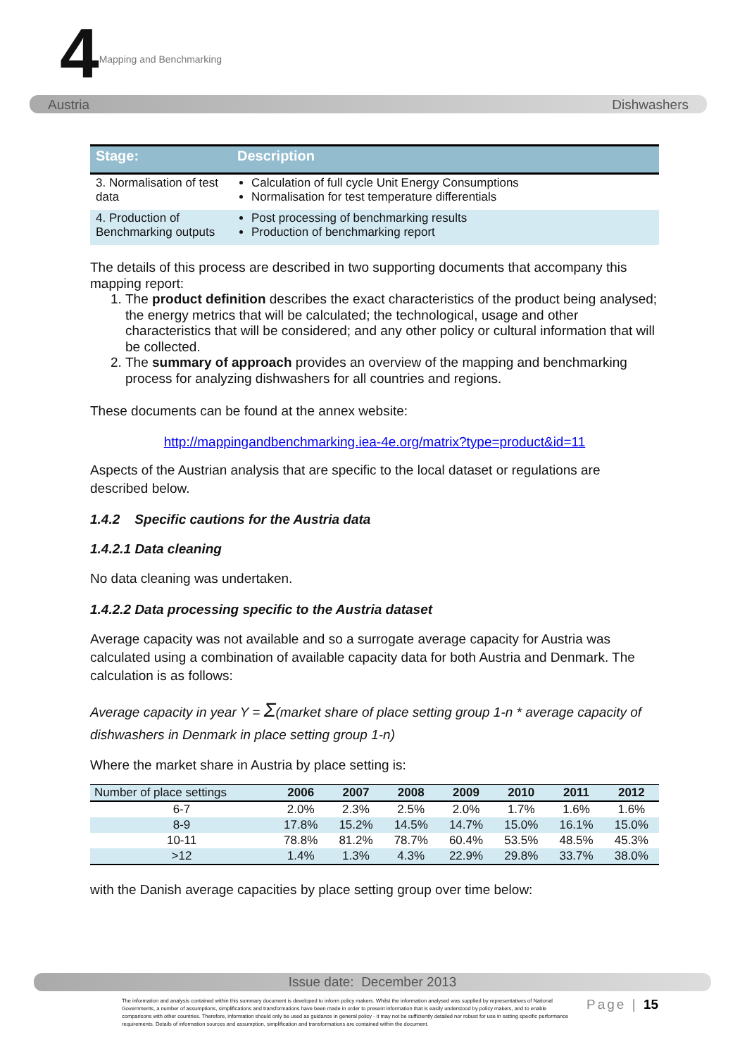4Mapping and Benchmarking
Austria Dishwashers
| Stage: | Description |
| --- | --- |
| 3. Normalisation of test data | Calculation of full cycle Unit Energy Consumptions Normalisation for test temperature differentials |
| 4. Production of Benchmarking outputs | Post processing of benchmarking results Production of benchmarking report |
The details of this process are described in two supporting documents that accompany this mapping report:
1. The product definition describes the exact characteristics of the product being analysed; the energy metrics that will be calculated; the technological, usage and other characteristics that will be considered; and any other policy or cultural information that will be collected.
2. The summary of approach provides an overview of the mapping and benchmarking process for analyzing dishwashers for all countries and regions.
These documents can be found at the annex website:
http://mappingandbenchmarking.iea-4e.org/matrix?type=product&id=11
Aspects of the Austrian analysis that are specific to the local dataset or regulations are described below.
1.4.2 Specific cautions for the Austria data
1.4.2.1 Data cleaning
No data cleaning was undertaken.
1.4.2.2 Data processing specific to the Austria dataset
Average capacity was not available and so a surrogate average capacity for Austria was calculated using a combination of available capacity data for both Austria and Denmark. The calculation is as follows:
Average capacity in year Y = Σ(market share of place setting group 1-n * average capacity of dishwashers in Denmark in place setting group 1-n)
Where the market share in Austria by place setting is:
| Number of place settings | 2006 | 2007 | 2008 | 2009 | 2010 | 2011 | 2012 |
| --- | --- | --- | --- | --- | --- | --- | --- |
| 6-7 | 2.0% | 2.3% | 2.5% | 2.0% | 1.7% | 1.6% | 1.6% |
| 8-9 | 17.8% | 15.2% | 14.5% | 14.7% | 15.0% | 16.1% | 15.0% |
| 10-11 | 78.8% | 81.2% | 78.7% | 60.4% | 53.5% | 48.5% | 45.3% |
| >12 | 1.4% | 1.3% | 4.3% | 22.9% | 29.8% | 33.7% | 38.0% |
with the Danish average capacities by place setting group over time below:
Issue date: December 2013
The information and analysis contained within this summary document is developed to inform policy makers. Whilst the information analysed was supplied by representatives of National Governments, a number of assumptions, simplifications and transformations have been made in order to present information that is easily understood by policy makers, and to enable comparisons with other countries. Therefore, information should only be used as guidance in general policy - it may not be sufficiently detailed nor robust for use in setting specific performance requirements. Details of information sources and assumption, simplification and transformations are contained within the document.
Page | 15